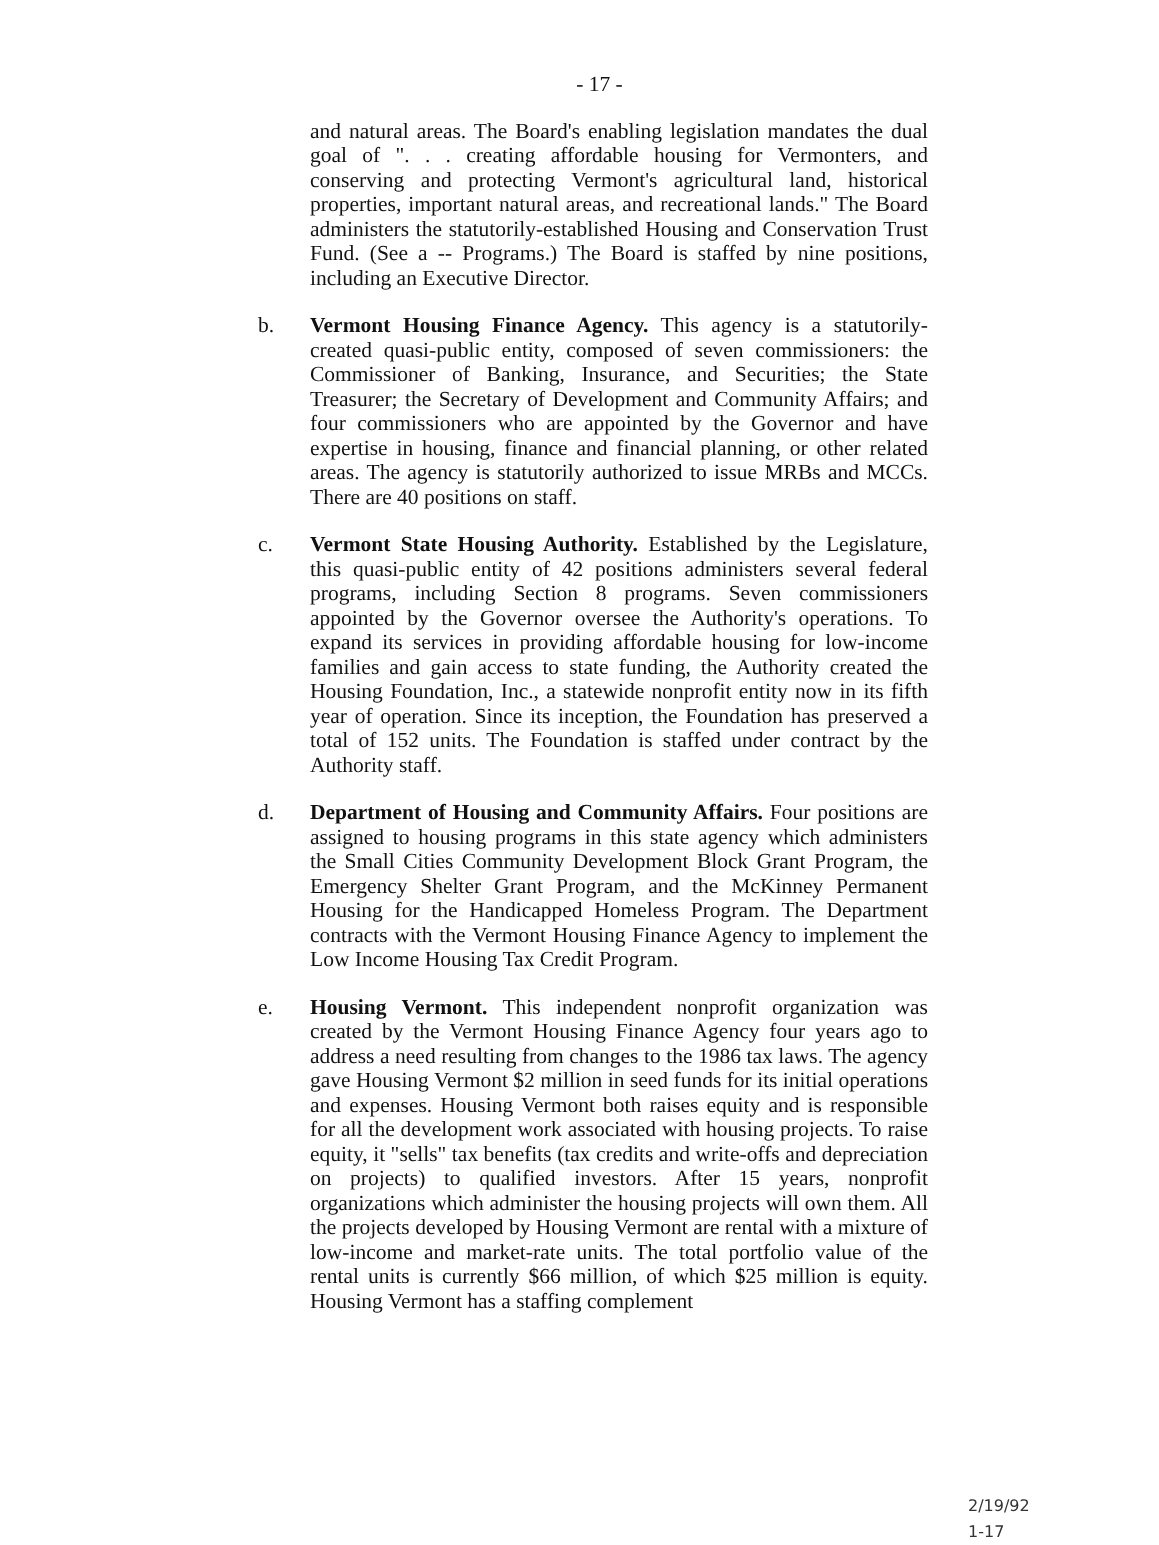- 17 -
and natural areas. The Board's enabling legislation mandates the dual goal of ". . . creating affordable housing for Vermonters, and conserving and protecting Vermont's agricultural land, historical properties, important natural areas, and recreational lands." The Board administers the statutorily-established Housing and Conservation Trust Fund. (See a -- Programs.) The Board is staffed by nine positions, including an Executive Director.
b. Vermont Housing Finance Agency. This agency is a statutorily-created quasi-public entity, composed of seven commissioners: the Commissioner of Banking, Insurance, and Securities; the State Treasurer; the Secretary of Development and Community Affairs; and four commissioners who are appointed by the Governor and have expertise in housing, finance and financial planning, or other related areas. The agency is statutorily authorized to issue MRBs and MCCs. There are 40 positions on staff.
c. Vermont State Housing Authority. Established by the Legislature, this quasi-public entity of 42 positions administers several federal programs, including Section 8 programs. Seven commissioners appointed by the Governor oversee the Authority's operations. To expand its services in providing affordable housing for low-income families and gain access to state funding, the Authority created the Housing Foundation, Inc., a statewide nonprofit entity now in its fifth year of operation. Since its inception, the Foundation has preserved a total of 152 units. The Foundation is staffed under contract by the Authority staff.
d. Department of Housing and Community Affairs. Four positions are assigned to housing programs in this state agency which administers the Small Cities Community Development Block Grant Program, the Emergency Shelter Grant Program, and the McKinney Permanent Housing for the Handicapped Homeless Program. The Department contracts with the Vermont Housing Finance Agency to implement the Low Income Housing Tax Credit Program.
e. Housing Vermont. This independent nonprofit organization was created by the Vermont Housing Finance Agency four years ago to address a need resulting from changes to the 1986 tax laws. The agency gave Housing Vermont $2 million in seed funds for its initial operations and expenses. Housing Vermont both raises equity and is responsible for all the development work associated with housing projects. To raise equity, it "sells" tax benefits (tax credits and write-offs and depreciation on projects) to qualified investors. After 15 years, nonprofit organizations which administer the housing projects will own them. All the projects developed by Housing Vermont are rental with a mixture of low-income and market-rate units. The total portfolio value of the rental units is currently $66 million, of which $25 million is equity. Housing Vermont has a staffing complement
2/19/92
1-17